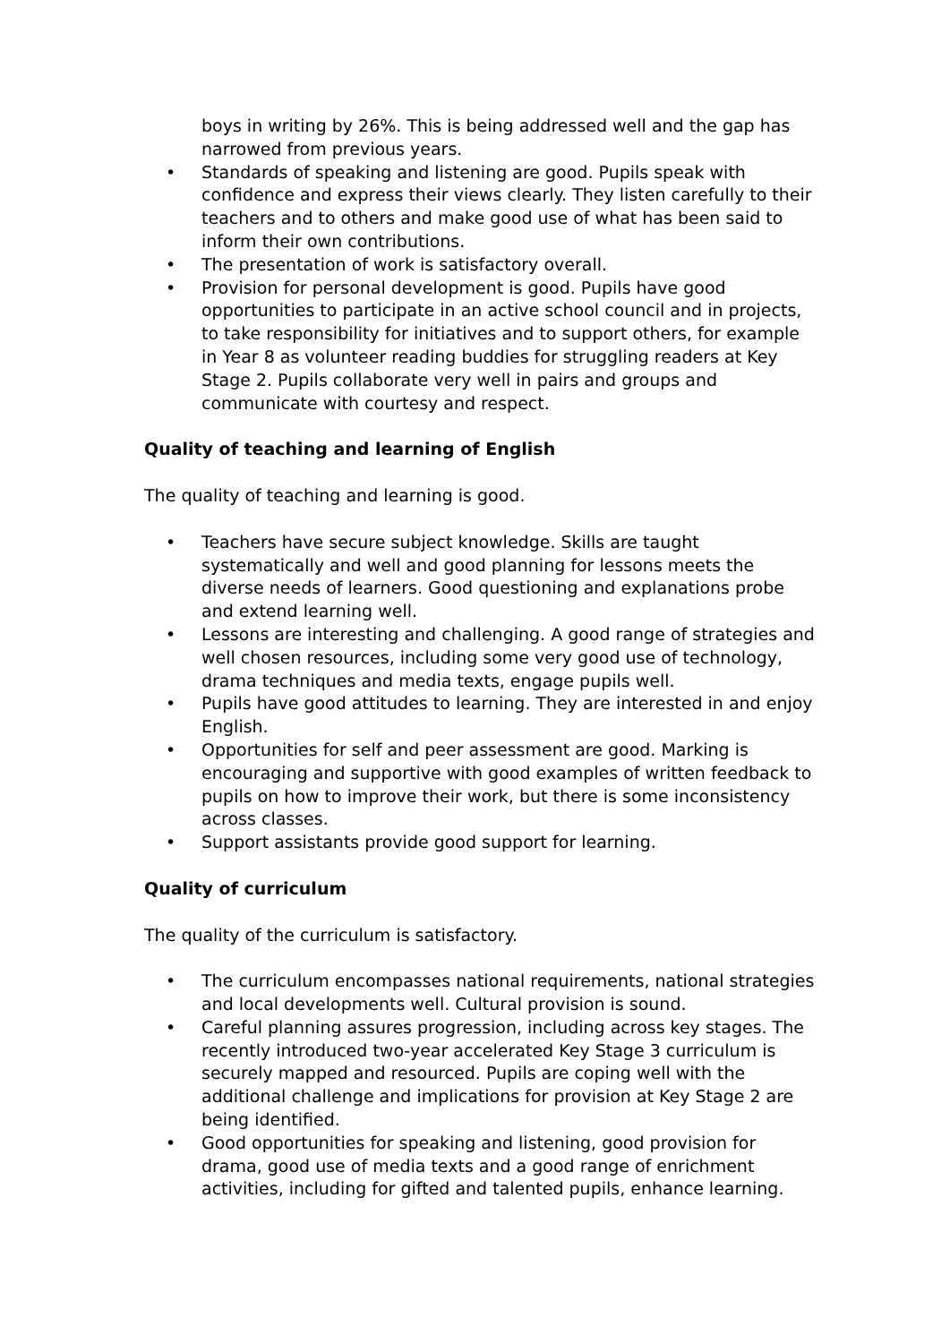boys in writing by 26%. This is being addressed well and the gap has narrowed from previous years.
• Standards of speaking and listening are good. Pupils speak with confidence and express their views clearly. They listen carefully to their teachers and to others and make good use of what has been said to inform their own contributions.
• The presentation of work is satisfactory overall.
• Provision for personal development is good. Pupils have good opportunities to participate in an active school council and in projects, to take responsibility for initiatives and to support others, for example in Year 8 as volunteer reading buddies for struggling readers at Key Stage 2. Pupils collaborate very well in pairs and groups and communicate with courtesy and respect.
Quality of teaching and learning of English
The quality of teaching and learning is good.
• Teachers have secure subject knowledge. Skills are taught systematically and well and good planning for lessons meets the diverse needs of learners. Good questioning and explanations probe and extend learning well.
• Lessons are interesting and challenging. A good range of strategies and well chosen resources, including some very good use of technology, drama techniques and media texts, engage pupils well.
• Pupils have good attitudes to learning. They are interested in and enjoy English.
• Opportunities for self and peer assessment are good. Marking is encouraging and supportive with good examples of written feedback to pupils on how to improve their work, but there is some inconsistency across classes.
• Support assistants provide good support for learning.
Quality of curriculum
The quality of the curriculum is satisfactory.
• The curriculum encompasses national requirements, national strategies and local developments well. Cultural provision is sound.
• Careful planning assures progression, including across key stages. The recently introduced two-year accelerated Key Stage 3 curriculum is securely mapped and resourced. Pupils are coping well with the additional challenge and implications for provision at Key Stage 2 are being identified.
• Good opportunities for speaking and listening, good provision for drama, good use of media texts and a good range of enrichment activities, including for gifted and talented pupils, enhance learning.